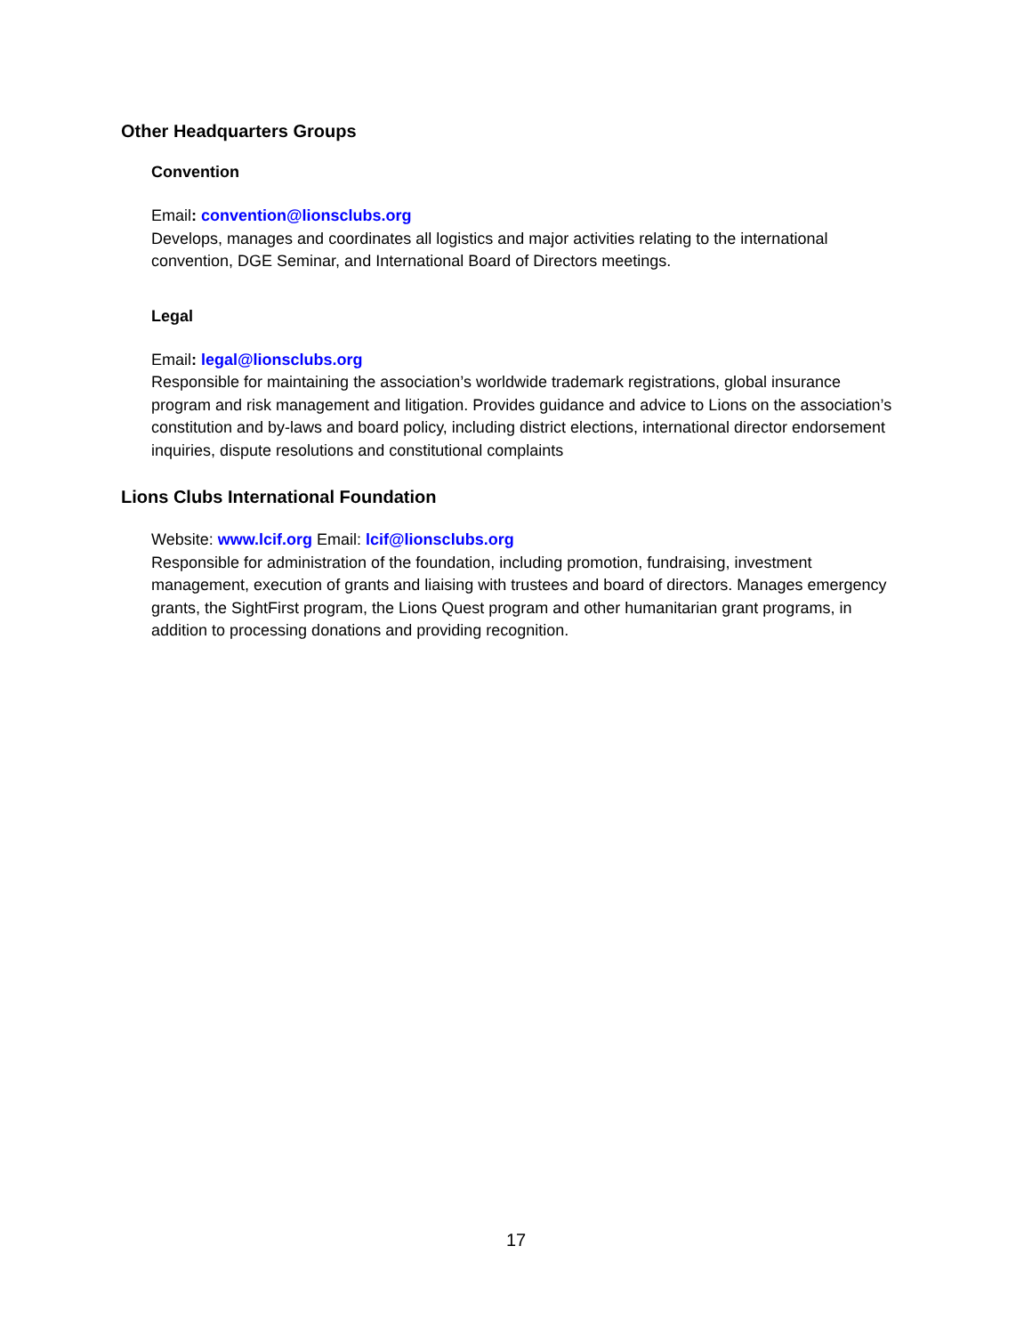Other Headquarters Groups
Convention
Email: convention@lionsclubs.org
Develops, manages and coordinates all logistics and major activities relating to the international convention, DGE Seminar, and International Board of Directors meetings.
Legal
Email: legal@lionsclubs.org
Responsible for maintaining the association’s worldwide trademark registrations, global insurance program and risk management and litigation. Provides guidance and advice to Lions on the association’s constitution and by-laws and board policy, including district elections, international director endorsement inquiries, dispute resolutions and constitutional complaints
Lions Clubs International Foundation
Website: www.lcif.org Email: lcif@lionsclubs.org
Responsible for administration of the foundation, including promotion, fundraising, investment management, execution of grants and liaising with trustees and board of directors. Manages emergency grants, the SightFirst program, the Lions Quest program and other humanitarian grant programs, in addition to processing donations and providing recognition.
17